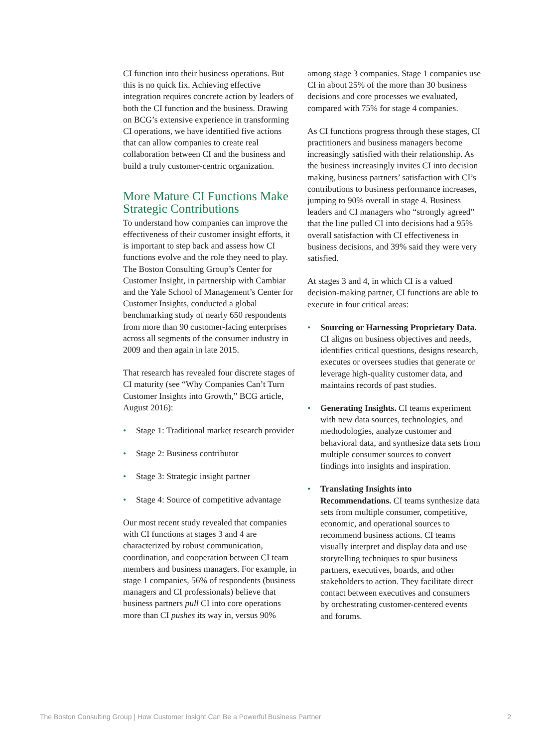CI function into their business operations. But this is no quick fix. Achieving effective integration requires concrete action by leaders of both the CI function and the business. Drawing on BCG’s extensive experience in transforming CI operations, we have identified five actions that can allow companies to create real collaboration between CI and the business and build a truly customer-centric organization.
More Mature CI Functions Make Strategic Contributions
To understand how companies can improve the effectiveness of their customer insight efforts, it is important to step back and assess how CI functions evolve and the role they need to play. The Boston Consulting Group’s Center for Customer Insight, in partnership with Cambiar and the Yale School of Management’s Center for Customer Insights, conducted a global benchmarking study of nearly 650 respondents from more than 90 customer-facing enterprises across all segments of the consumer industry in 2009 and then again in late 2015.
That research has revealed four discrete stages of CI maturity (see “Why Companies Can’t Turn Customer Insights into Growth,” BCG article, August 2016):
• Stage 1: Traditional market research provider
• Stage 2: Business contributor
• Stage 3: Strategic insight partner
• Stage 4: Source of competitive advantage
Our most recent study revealed that companies with CI functions at stages 3 and 4 are characterized by robust communication, coordination, and cooperation between CI team members and business managers. For example, in stage 1 companies, 56% of respondents (business managers and CI professionals) believe that business partners pull CI into core operations more than CI pushes its way in, versus 90%
among stage 3 companies. Stage 1 companies use CI in about 25% of the more than 30 business decisions and core processes we evaluated, compared with 75% for stage 4 companies.
As CI functions progress through these stages, CI practitioners and business managers become increasingly satisfied with their relationship. As the business increasingly invites CI into decision making, business partners’ satisfaction with CI’s contributions to business performance increases, jumping to 90% overall in stage 4. Business leaders and CI managers who “strongly agreed” that the line pulled CI into decisions had a 95% overall satisfaction with CI effectiveness in business decisions, and 39% said they were very satisfied.
At stages 3 and 4, in which CI is a valued decision-making partner, CI functions are able to execute in four critical areas:
• Sourcing or Harnessing Proprietary Data. CI aligns on business objectives and needs, identifies critical questions, designs research, executes or oversees studies that generate or leverage high-quality customer data, and maintains records of past studies.
• Generating Insights. CI teams experiment with new data sources, technologies, and methodologies, analyze customer and behavioral data, and synthesize data sets from multiple consumer sources to convert findings into insights and inspiration.
• Translating Insights into Recommendations. CI teams synthesize data sets from multiple consumer, competitive, economic, and operational sources to recommend business actions. CI teams visually interpret and display data and use storytelling techniques to spur business partners, executives, boards, and other stakeholders to action. They facilitate direct contact between executives and consumers by orchestrating customer-centered events and forums.
The Boston Consulting Group | How Customer Insight Can Be a Powerful Business Partner 2